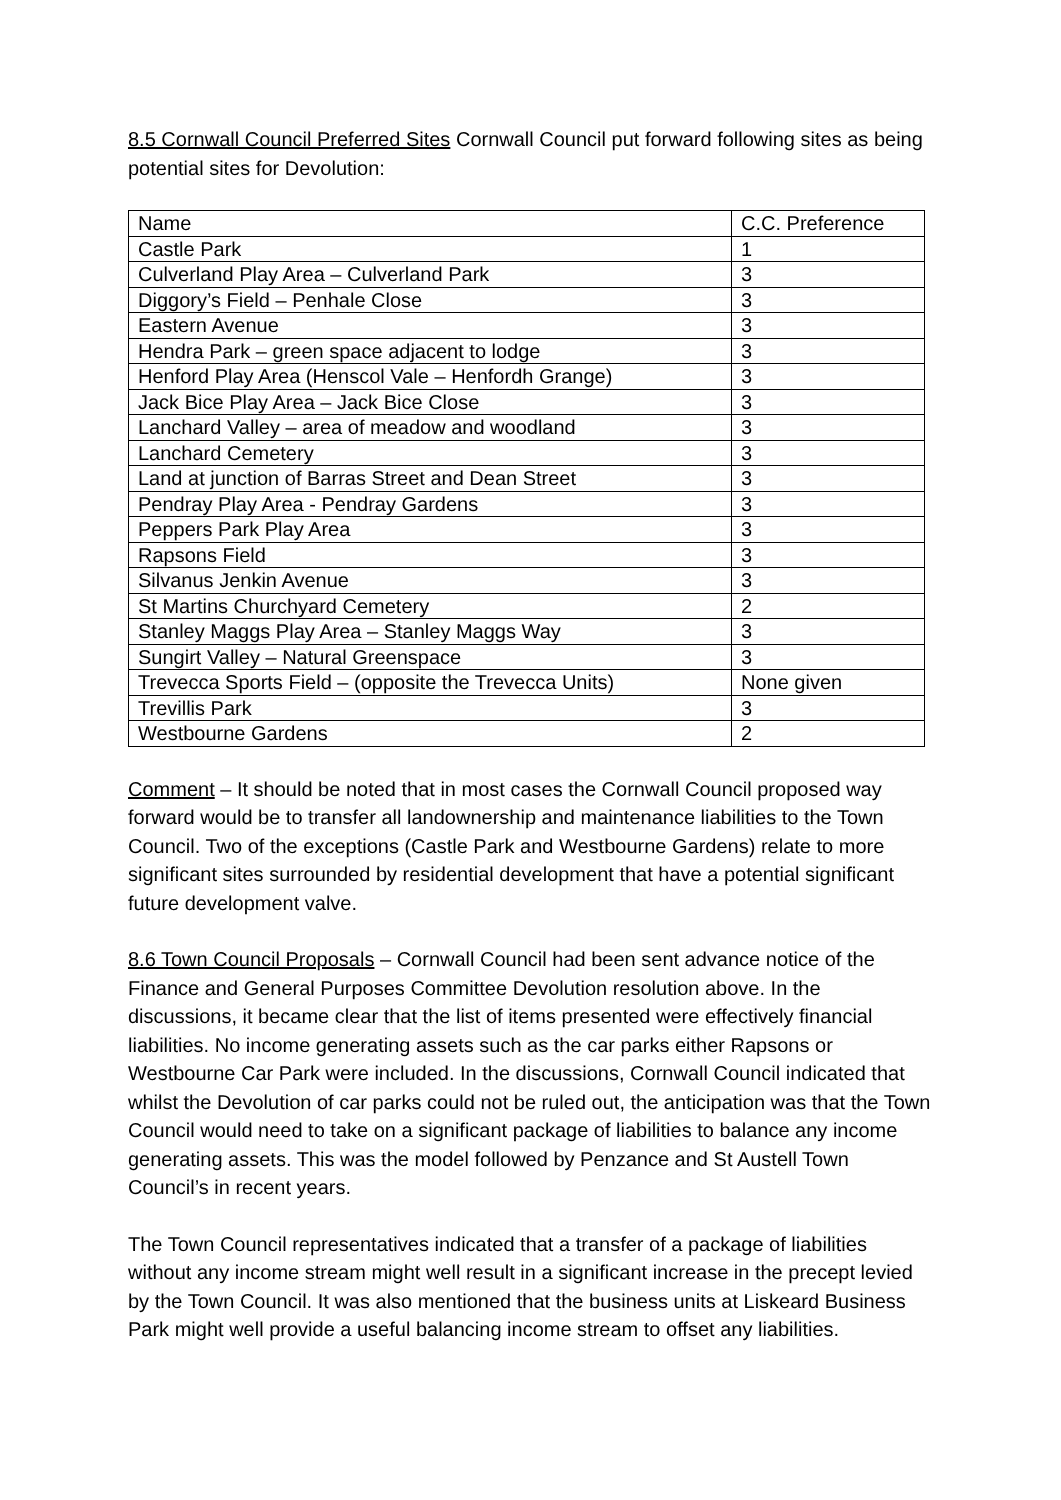8.5 Cornwall Council Preferred Sites Cornwall Council put forward following sites as being potential sites for Devolution:
| Name | C.C. Preference |
| Castle Park | 1 |
| Culverland Play Area – Culverland Park | 3 |
| Diggory’s Field – Penhale Close | 3 |
| Eastern Avenue | 3 |
| Hendra Park – green space adjacent to lodge | 3 |
| Henford Play Area (Henscol Vale – Henfordh Grange) | 3 |
| Jack Bice Play Area – Jack Bice Close | 3 |
| Lanchard Valley – area of meadow and woodland | 3 |
| Lanchard Cemetery | 3 |
| Land at junction of Barras Street and Dean Street | 3 |
| Pendray Play Area - Pendray Gardens | 3 |
| Peppers Park Play Area | 3 |
| Rapsons Field | 3 |
| Silvanus Jenkin Avenue | 3 |
| St Martins Churchyard Cemetery | 2 |
| Stanley Maggs Play Area – Stanley Maggs Way | 3 |
| Sungirt Valley – Natural Greenspace | 3 |
| Trevecca Sports Field – (opposite the Trevecca Units) | None given |
| Trevillis Park | 3 |
| Westbourne Gardens | 2 |
Comment – It should be noted that in most cases the Cornwall Council proposed way forward would be to transfer all landownership and maintenance liabilities to the Town Council. Two of the exceptions (Castle Park and Westbourne Gardens) relate to more significant sites surrounded by residential development that have a potential significant future development valve.
8.6 Town Council Proposals – Cornwall Council had been sent advance notice of the Finance and General Purposes Committee Devolution resolution above. In the discussions, it became clear that the list of items presented were effectively financial liabilities. No income generating assets such as the car parks either Rapsons or Westbourne Car Park were included. In the discussions, Cornwall Council indicated that whilst the Devolution of car parks could not be ruled out, the anticipation was that the Town Council would need to take on a significant package of liabilities to balance any income generating assets. This was the model followed by Penzance and St Austell Town Council’s in recent years.
The Town Council representatives indicated that a transfer of a package of liabilities without any income stream might well result in a significant increase in the precept levied by the Town Council. It was also mentioned that the business units at Liskeard Business Park might well provide a useful balancing income stream to offset any liabilities.